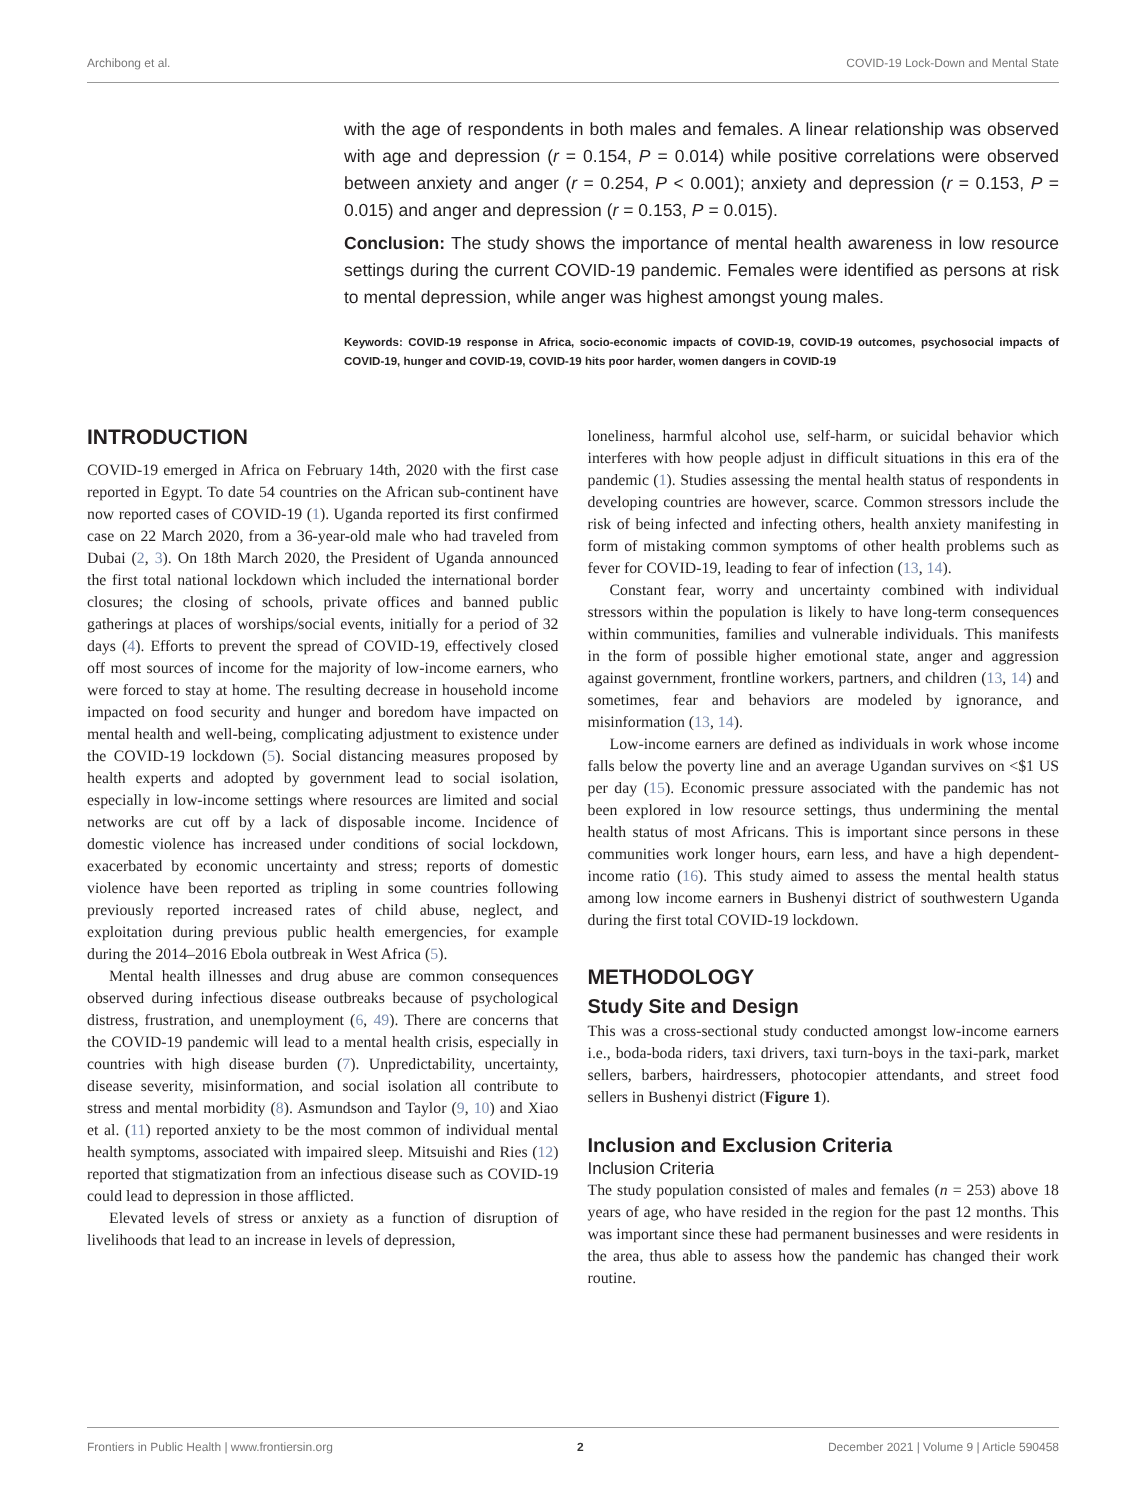Archibong et al. COVID-19 Lock-Down and Mental State
with the age of respondents in both males and females. A linear relationship was observed with age and depression (r = 0.154, P = 0.014) while positive correlations were observed between anxiety and anger (r = 0.254, P < 0.001); anxiety and depression (r = 0.153, P = 0.015) and anger and depression (r = 0.153, P = 0.015).
Conclusion: The study shows the importance of mental health awareness in low resource settings during the current COVID-19 pandemic. Females were identified as persons at risk to mental depression, while anger was highest amongst young males.
Keywords: COVID-19 response in Africa, socio-economic impacts of COVID-19, COVID-19 outcomes, psychosocial impacts of COVID-19, hunger and COVID-19, COVID-19 hits poor harder, women dangers in COVID-19
INTRODUCTION
COVID-19 emerged in Africa on February 14th, 2020 with the first case reported in Egypt. To date 54 countries on the African sub-continent have now reported cases of COVID-19 (1). Uganda reported its first confirmed case on 22 March 2020, from a 36-year-old male who had traveled from Dubai (2, 3). On 18th March 2020, the President of Uganda announced the first total national lockdown which included the international border closures; the closing of schools, private offices and banned public gatherings at places of worships/social events, initially for a period of 32 days (4). Efforts to prevent the spread of COVID-19, effectively closed off most sources of income for the majority of low-income earners, who were forced to stay at home. The resulting decrease in household income impacted on food security and hunger and boredom have impacted on mental health and well-being, complicating adjustment to existence under the COVID-19 lockdown (5). Social distancing measures proposed by health experts and adopted by government lead to social isolation, especially in low-income settings where resources are limited and social networks are cut off by a lack of disposable income. Incidence of domestic violence has increased under conditions of social lockdown, exacerbated by economic uncertainty and stress; reports of domestic violence have been reported as tripling in some countries following previously reported increased rates of child abuse, neglect, and exploitation during previous public health emergencies, for example during the 2014–2016 Ebola outbreak in West Africa (5).
Mental health illnesses and drug abuse are common consequences observed during infectious disease outbreaks because of psychological distress, frustration, and unemployment (6, 49). There are concerns that the COVID-19 pandemic will lead to a mental health crisis, especially in countries with high disease burden (7). Unpredictability, uncertainty, disease severity, misinformation, and social isolation all contribute to stress and mental morbidity (8). Asmundson and Taylor (9, 10) and Xiao et al. (11) reported anxiety to be the most common of individual mental health symptoms, associated with impaired sleep. Mitsuishi and Ries (12) reported that stigmatization from an infectious disease such as COVID-19 could lead to depression in those afflicted.
Elevated levels of stress or anxiety as a function of disruption of livelihoods that lead to an increase in levels of depression,
loneliness, harmful alcohol use, self-harm, or suicidal behavior which interferes with how people adjust in difficult situations in this era of the pandemic (1). Studies assessing the mental health status of respondents in developing countries are however, scarce. Common stressors include the risk of being infected and infecting others, health anxiety manifesting in form of mistaking common symptoms of other health problems such as fever for COVID-19, leading to fear of infection (13, 14).
Constant fear, worry and uncertainty combined with individual stressors within the population is likely to have long-term consequences within communities, families and vulnerable individuals. This manifests in the form of possible higher emotional state, anger and aggression against government, frontline workers, partners, and children (13, 14) and sometimes, fear and behaviors are modeled by ignorance, and misinformation (13, 14).
Low-income earners are defined as individuals in work whose income falls below the poverty line and an average Ugandan survives on <$1 US per day (15). Economic pressure associated with the pandemic has not been explored in low resource settings, thus undermining the mental health status of most Africans. This is important since persons in these communities work longer hours, earn less, and have a high dependent-income ratio (16). This study aimed to assess the mental health status among low income earners in Bushenyi district of southwestern Uganda during the first total COVID-19 lockdown.
METHODOLOGY
Study Site and Design
This was a cross-sectional study conducted amongst low-income earners i.e., boda-boda riders, taxi drivers, taxi turn-boys in the taxi-park, market sellers, barbers, hairdressers, photocopier attendants, and street food sellers in Bushenyi district (Figure 1).
Inclusion and Exclusion Criteria
Inclusion Criteria
The study population consisted of males and females (n = 253) above 18 years of age, who have resided in the region for the past 12 months. This was important since these had permanent businesses and were residents in the area, thus able to assess how the pandemic has changed their work routine.
Frontiers in Public Health | www.frontiersin.org 2 December 2021 | Volume 9 | Article 590458